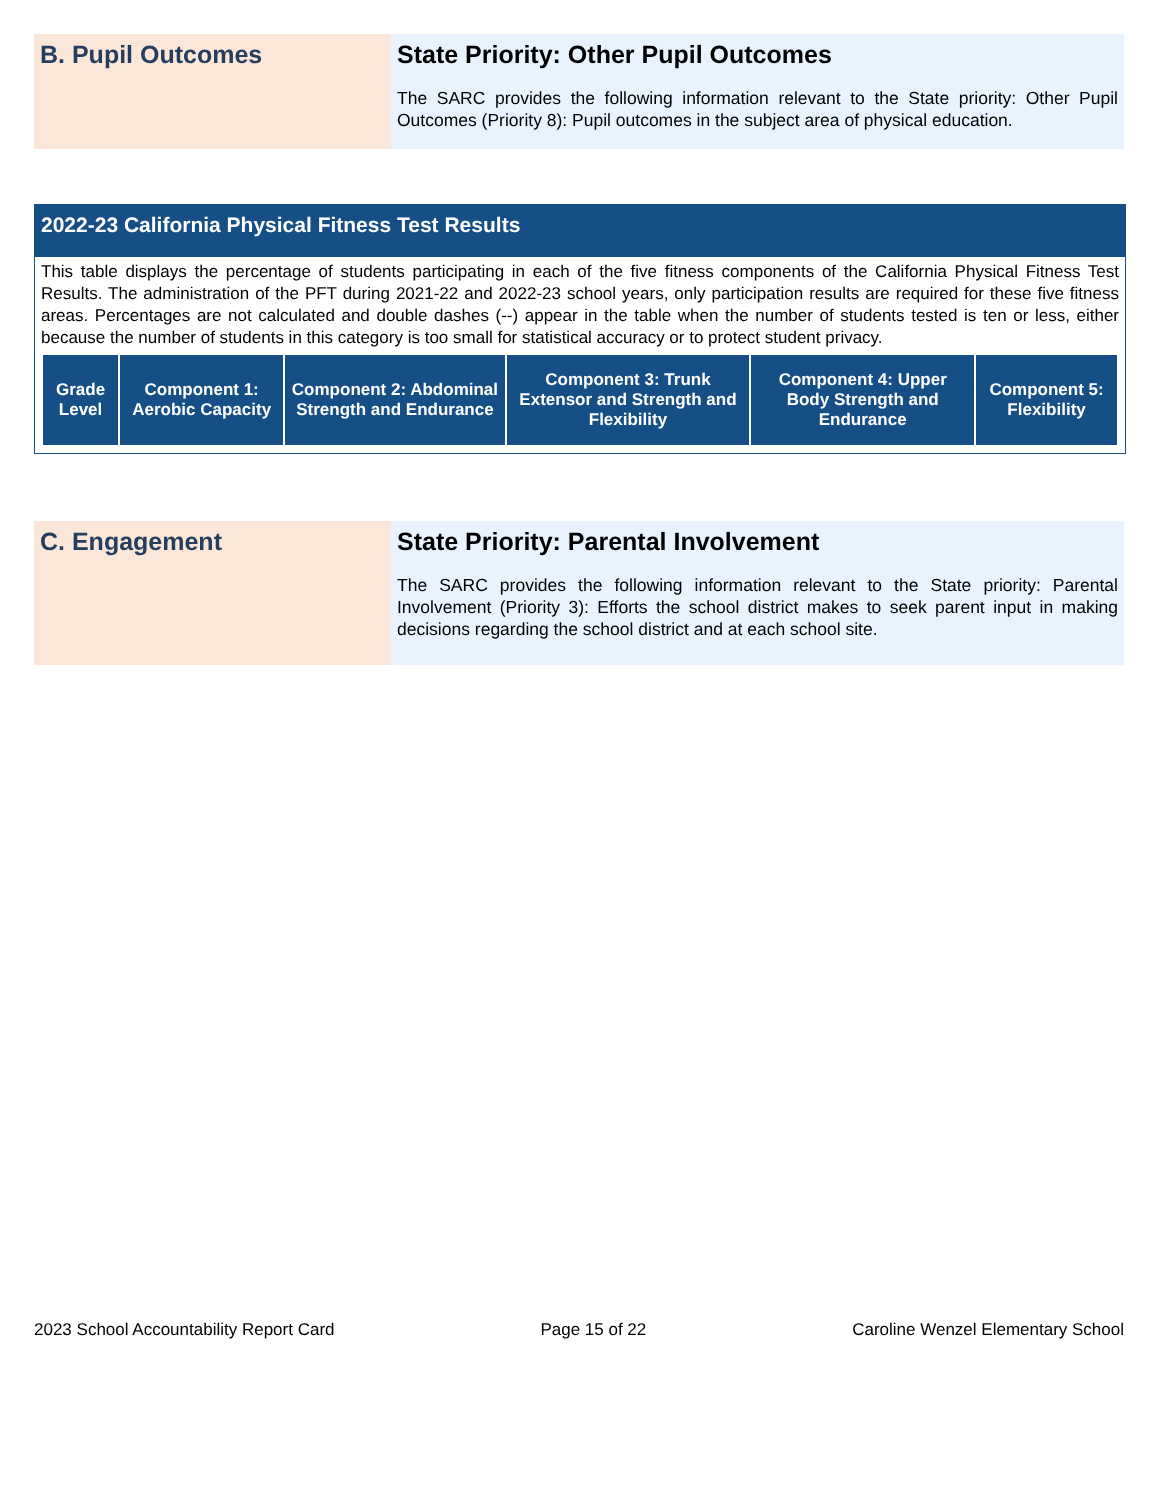B. Pupil Outcomes State Priority: Other Pupil Outcomes
The SARC provides the following information relevant to the State priority: Other Pupil Outcomes (Priority 8): Pupil outcomes in the subject area of physical education.
2022-23 California Physical Fitness Test Results
This table displays the percentage of students participating in each of the five fitness components of the California Physical Fitness Test Results. The administration of the PFT during 2021-22 and 2022-23 school years, only participation results are required for these five fitness areas. Percentages are not calculated and double dashes (--) appear in the table when the number of students tested is ten or less, either because the number of students in this category is too small for statistical accuracy or to protect student privacy.
| Grade Level | Component 1: Aerobic Capacity | Component 2: Abdominal Strength and Endurance | Component 3: Trunk Extensor and Strength and Flexibility | Component 4: Upper Body Strength and Endurance | Component 5: Flexibility |
| --- | --- | --- | --- | --- | --- |
C. Engagement
State Priority: Parental Involvement
The SARC provides the following information relevant to the State priority: Parental Involvement (Priority 3): Efforts the school district makes to seek parent input in making decisions regarding the school district and at each school site.
2023 School Accountability Report Card Page 15 of 22 Caroline Wenzel Elementary School